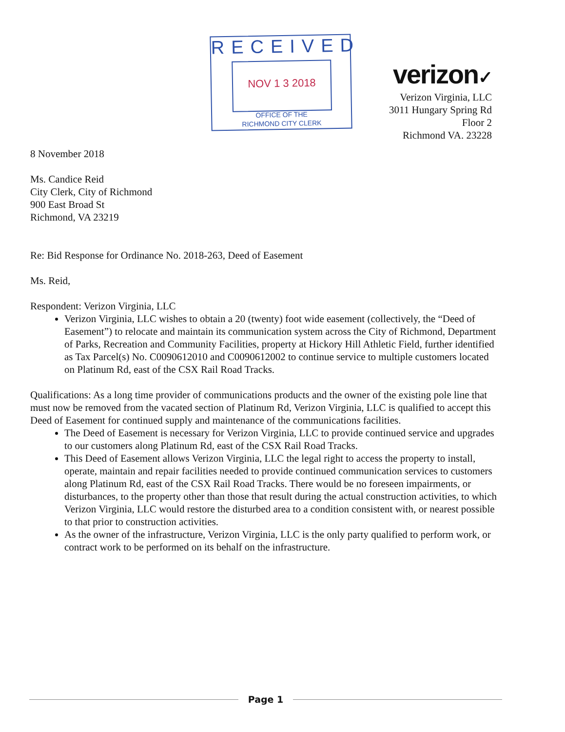RECEIVED
NOV 1 3 2018
OFFICE OF THE
RICHMOND CITY CLERK
verizon✓
Verizon Virginia, LLC
3011 Hungary Spring Rd
Floor 2
Richmond VA. 23228
8 November 2018
Ms. Candice Reid
City Clerk, City of Richmond
900 East Broad St
Richmond, VA 23219
Re: Bid Response for Ordinance No. 2018-263, Deed of Easement
Ms. Reid,
Respondent: Verizon Virginia, LLC
Verizon Virginia, LLC wishes to obtain a 20 (twenty) foot wide easement (collectively, the “Deed of Easement”) to relocate and maintain its communication system across the City of Richmond, Department of Parks, Recreation and Community Facilities, property at Hickory Hill Athletic Field, further identified as Tax Parcel(s) No. C0090612010 and C0090612002 to continue service to multiple customers located on Platinum Rd, east of the CSX Rail Road Tracks.
Qualifications: As a long time provider of communications products and the owner of the existing pole line that must now be removed from the vacated section of Platinum Rd, Verizon Virginia, LLC is qualified to accept this Deed of Easement for continued supply and maintenance of the communications facilities.
The Deed of Easement is necessary for Verizon Virginia, LLC to provide continued service and upgrades to our customers along Platinum Rd, east of the CSX Rail Road Tracks.
This Deed of Easement allows Verizon Virginia, LLC the legal right to access the property to install, operate, maintain and repair facilities needed to provide continued communication services to customers along Platinum Rd, east of the CSX Rail Road Tracks. There would be no foreseen impairments, or disturbances, to the property other than those that result during the actual construction activities, to which Verizon Virginia, LLC would restore the disturbed area to a condition consistent with, or nearest possible to that prior to construction activities.
As the owner of the infrastructure, Verizon Virginia, LLC is the only party qualified to perform work, or contract work to be performed on its behalf on the infrastructure.
Page 1